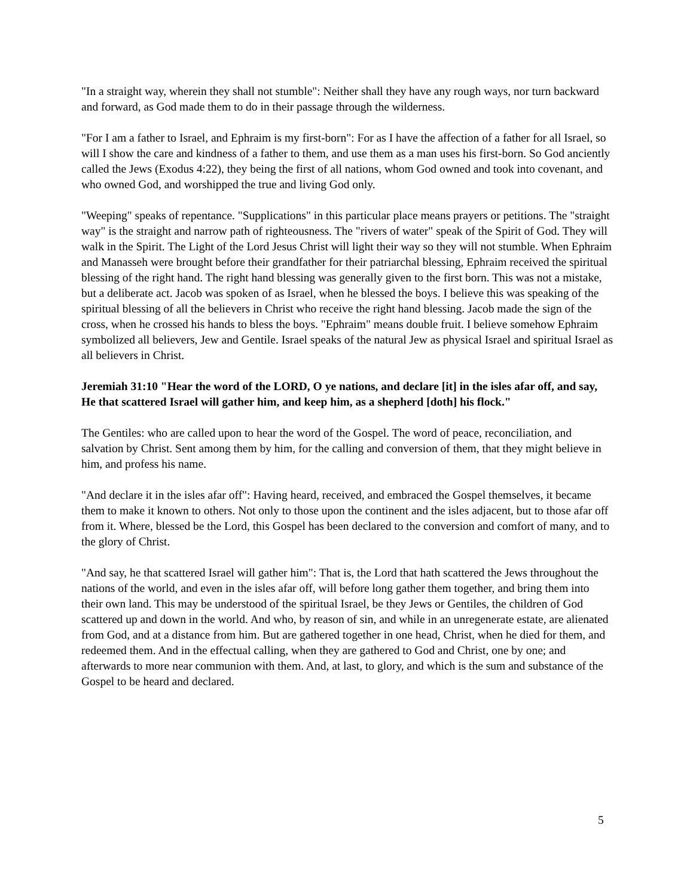"In a straight way, wherein they shall not stumble": Neither shall they have any rough ways, nor turn backward and forward, as God made them to do in their passage through the wilderness.
"For I am a father to Israel, and Ephraim is my first-born": For as I have the affection of a father for all Israel, so will I show the care and kindness of a father to them, and use them as a man uses his first-born. So God anciently called the Jews (Exodus 4:22), they being the first of all nations, whom God owned and took into covenant, and who owned God, and worshipped the true and living God only.
"Weeping" speaks of repentance. "Supplications" in this particular place means prayers or petitions. The "straight way" is the straight and narrow path of righteousness. The "rivers of water" speak of the Spirit of God. They will walk in the Spirit. The Light of the Lord Jesus Christ will light their way so they will not stumble. When Ephraim and Manasseh were brought before their grandfather for their patriarchal blessing, Ephraim received the spiritual blessing of the right hand. The right hand blessing was generally given to the first born. This was not a mistake, but a deliberate act. Jacob was spoken of as Israel, when he blessed the boys. I believe this was speaking of the spiritual blessing of all the believers in Christ who receive the right hand blessing. Jacob made the sign of the cross, when he crossed his hands to bless the boys. "Ephraim" means double fruit. I believe somehow Ephraim symbolized all believers, Jew and Gentile. Israel speaks of the natural Jew as physical Israel and spiritual Israel as all believers in Christ.
Jeremiah 31:10 "Hear the word of the LORD, O ye nations, and declare [it] in the isles afar off, and say, He that scattered Israel will gather him, and keep him, as a shepherd [doth] his flock."
The Gentiles: who are called upon to hear the word of the Gospel. The word of peace, reconciliation, and salvation by Christ. Sent among them by him, for the calling and conversion of them, that they might believe in him, and profess his name.
"And declare it in the isles afar off": Having heard, received, and embraced the Gospel themselves, it became them to make it known to others. Not only to those upon the continent and the isles adjacent, but to those afar off from it. Where, blessed be the Lord, this Gospel has been declared to the conversion and comfort of many, and to the glory of Christ.
"And say, he that scattered Israel will gather him": That is, the Lord that hath scattered the Jews throughout the nations of the world, and even in the isles afar off, will before long gather them together, and bring them into their own land. This may be understood of the spiritual Israel, be they Jews or Gentiles, the children of God scattered up and down in the world. And who, by reason of sin, and while in an unregenerate estate, are alienated from God, and at a distance from him. But are gathered together in one head, Christ, when he died for them, and redeemed them. And in the effectual calling, when they are gathered to God and Christ, one by one; and afterwards to more near communion with them. And, at last, to glory, and which is the sum and substance of the Gospel to be heard and declared.
5